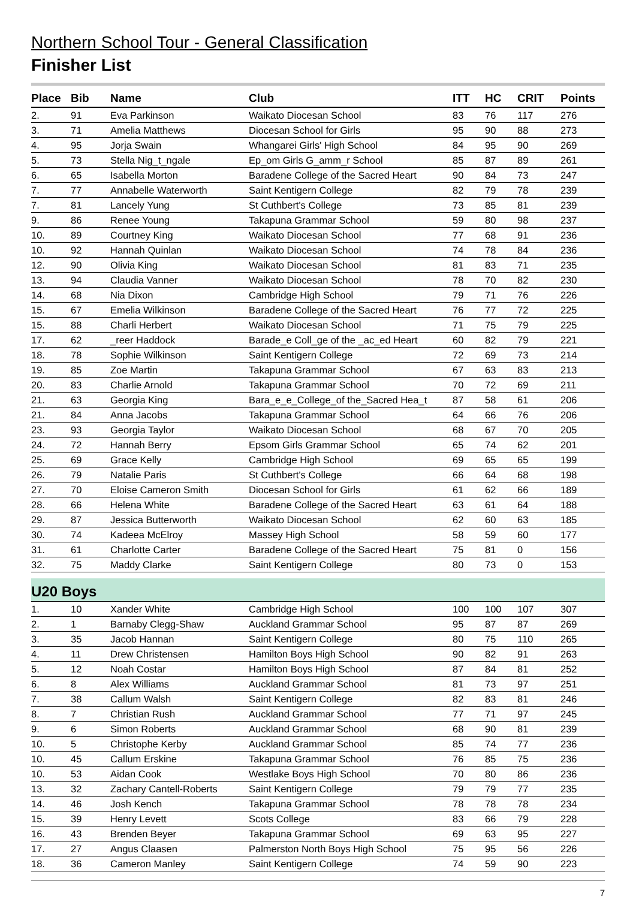Northern School Tour - General Classification
Finisher List
| Place | Bib | Name | Club | ITT | HC | CRIT | Points |
| --- | --- | --- | --- | --- | --- | --- | --- |
| 2. | 91 | Eva Parkinson | Waikato Diocesan School | 83 | 76 | 117 | 276 |
| 3. | 71 | Amelia Matthews | Diocesan School for Girls | 95 | 90 | 88 | 273 |
| 4. | 95 | Jorja Swain | Whangarei Girls' High School | 84 | 95 | 90 | 269 |
| 5. | 73 | Stella Nig_t_ngale | Ep_om Girls G_amm_r School | 85 | 87 | 89 | 261 |
| 6. | 65 | Isabella Morton | Baradene College of the Sacred Heart | 90 | 84 | 73 | 247 |
| 7. | 77 | Annabelle Waterworth | Saint Kentigern College | 82 | 79 | 78 | 239 |
| 7. | 81 | Lancely Yung | St Cuthbert's College | 73 | 85 | 81 | 239 |
| 9. | 86 | Renee Young | Takapuna Grammar School | 59 | 80 | 98 | 237 |
| 10. | 89 | Courtney King | Waikato Diocesan School | 77 | 68 | 91 | 236 |
| 10. | 92 | Hannah Quinlan | Waikato Diocesan School | 74 | 78 | 84 | 236 |
| 12. | 90 | Olivia King | Waikato Diocesan School | 81 | 83 | 71 | 235 |
| 13. | 94 | Claudia Vanner | Waikato Diocesan School | 78 | 70 | 82 | 230 |
| 14. | 68 | Nia Dixon | Cambridge High School | 79 | 71 | 76 | 226 |
| 15. | 67 | Emelia Wilkinson | Baradene College of the Sacred Heart | 76 | 77 | 72 | 225 |
| 15. | 88 | Charli Herbert | Waikato Diocesan School | 71 | 75 | 79 | 225 |
| 17. | 62 | _reer Haddock | Barade_e Coll_ge of the _ac_ed Heart | 60 | 82 | 79 | 221 |
| 18. | 78 | Sophie Wilkinson | Saint Kentigern College | 72 | 69 | 73 | 214 |
| 19. | 85 | Zoe Martin | Takapuna Grammar School | 67 | 63 | 83 | 213 |
| 20. | 83 | Charlie Arnold | Takapuna Grammar School | 70 | 72 | 69 | 211 |
| 21. | 63 | Georgia King | Bara_e_e_College_of the_Sacred Hea_t | 87 | 58 | 61 | 206 |
| 21. | 84 | Anna Jacobs | Takapuna Grammar School | 64 | 66 | 76 | 206 |
| 23. | 93 | Georgia Taylor | Waikato Diocesan School | 68 | 67 | 70 | 205 |
| 24. | 72 | Hannah Berry | Epsom Girls Grammar School | 65 | 74 | 62 | 201 |
| 25. | 69 | Grace Kelly | Cambridge High School | 69 | 65 | 65 | 199 |
| 26. | 79 | Natalie Paris | St Cuthbert's College | 66 | 64 | 68 | 198 |
| 27. | 70 | Eloise Cameron Smith | Diocesan School for Girls | 61 | 62 | 66 | 189 |
| 28. | 66 | Helena White | Baradene College of the Sacred Heart | 63 | 61 | 64 | 188 |
| 29. | 87 | Jessica Butterworth | Waikato Diocesan School | 62 | 60 | 63 | 185 |
| 30. | 74 | Kadeea McElroy | Massey High School | 58 | 59 | 60 | 177 |
| 31. | 61 | Charlotte Carter | Baradene College of the Sacred Heart | 75 | 81 | 0 | 156 |
| 32. | 75 | Maddy Clarke | Saint Kentigern College | 80 | 73 | 0 | 153 |
| U20 Boys | | | | | | | |
| 1. | 10 | Xander White | Cambridge High School | 100 | 100 | 107 | 307 |
| 2. | 1 | Barnaby Clegg-Shaw | Auckland Grammar School | 95 | 87 | 87 | 269 |
| 3. | 35 | Jacob Hannan | Saint Kentigern College | 80 | 75 | 110 | 265 |
| 4. | 11 | Drew Christensen | Hamilton Boys High School | 90 | 82 | 91 | 263 |
| 5. | 12 | Noah Costar | Hamilton Boys High School | 87 | 84 | 81 | 252 |
| 6. | 8 | Alex Williams | Auckland Grammar School | 81 | 73 | 97 | 251 |
| 7. | 38 | Callum Walsh | Saint Kentigern College | 82 | 83 | 81 | 246 |
| 8. | 7 | Christian Rush | Auckland Grammar School | 77 | 71 | 97 | 245 |
| 9. | 6 | Simon Roberts | Auckland Grammar School | 68 | 90 | 81 | 239 |
| 10. | 5 | Christophe Kerby | Auckland Grammar School | 85 | 74 | 77 | 236 |
| 10. | 45 | Callum Erskine | Takapuna Grammar School | 76 | 85 | 75 | 236 |
| 10. | 53 | Aidan Cook | Westlake Boys High School | 70 | 80 | 86 | 236 |
| 13. | 32 | Zachary Cantell-Roberts | Saint Kentigern College | 79 | 79 | 77 | 235 |
| 14. | 46 | Josh Kench | Takapuna Grammar School | 78 | 78 | 78 | 234 |
| 15. | 39 | Henry Levett | Scots College | 83 | 66 | 79 | 228 |
| 16. | 43 | Brenden Beyer | Takapuna Grammar School | 69 | 63 | 95 | 227 |
| 17. | 27 | Angus Claasen | Palmerston North Boys High School | 75 | 95 | 56 | 226 |
| 18. | 36 | Cameron Manley | Saint Kentigern College | 74 | 59 | 90 | 223 |
7